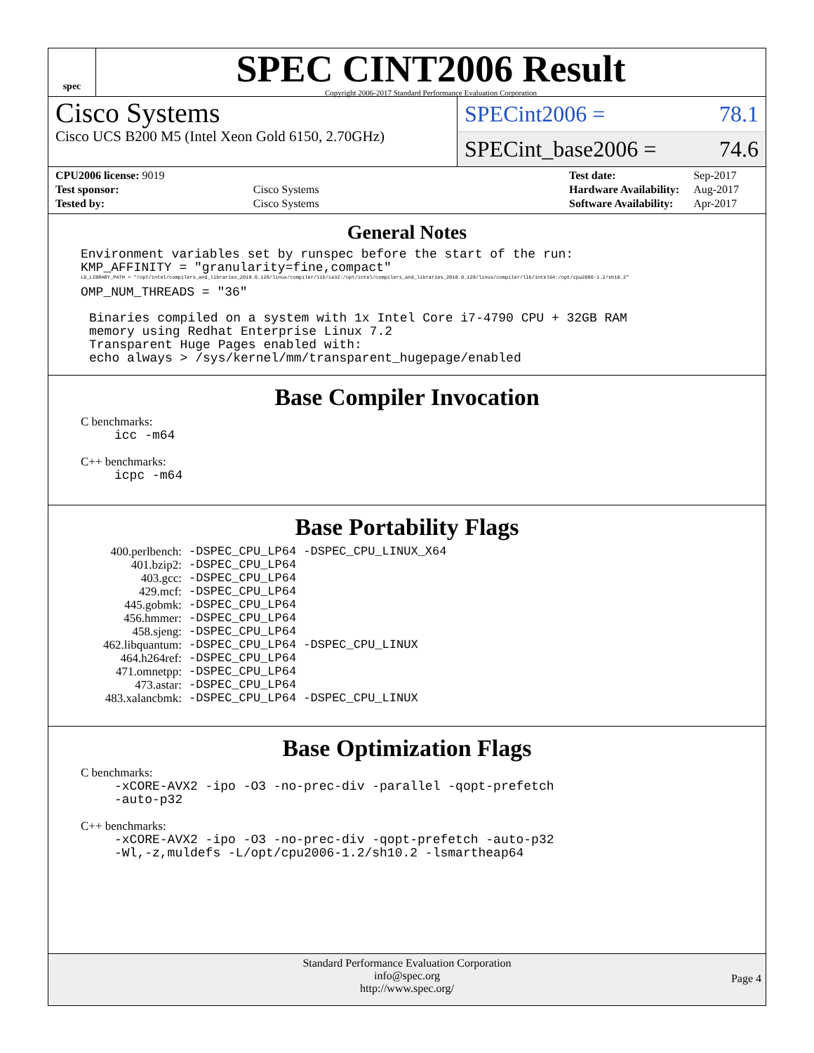spec
SPEC CINT2006 Result
Copyright 2006-2017 Standard Performance Evaluation Corporation
Cisco Systems
Cisco UCS B200 M5 (Intel Xeon Gold 6150, 2.70GHz)
SPECint2006 = 78.1
SPECint_base2006 = 74.6
| CPU2006 license: 9019 | |
| Test sponsor: | Cisco Systems |
| Tested by: | Cisco Systems |
| Test date: | Sep-2017 |
| Hardware Availability: | Aug-2017 |
| Software Availability: | Apr-2017 |
General Notes
Environment variables set by runspec before the start of the run:
KMP_AFFINITY = "granularity=fine,compact"
LD_LIBRARY_PATH = "/opt/intel/compilers_and_libraries_2018.0.128/linux/compiler/lib/ia32:/opt/intel/compilers_and_libraries_2018.0.128/linux/compiler/lib/intel64:/opt/cpu2006-1.2/sh10.2"
OMP_NUM_THREADS = "36"
Binaries compiled on a system with 1x Intel Core i7-4790 CPU + 32GB RAM
memory using Redhat Enterprise Linux 7.2
Transparent Huge Pages enabled with:
echo always > /sys/kernel/mm/transparent_hugepage/enabled
Base Compiler Invocation
C benchmarks:
icc -m64
C++ benchmarks:
icpc -m64
Base Portability Flags
| 400.perlbench: | -DSPEC_CPU_LP64 -DSPEC_CPU_LINUX_X64 |
| 401.bzip2: | -DSPEC_CPU_LP64 |
| 403.gcc: | -DSPEC_CPU_LP64 |
| 429.mcf: | -DSPEC_CPU_LP64 |
| 445.gobmk: | -DSPEC_CPU_LP64 |
| 456.hmmer: | -DSPEC_CPU_LP64 |
| 458.sjeng: | -DSPEC_CPU_LP64 |
| 462.libquantum: | -DSPEC_CPU_LP64 -DSPEC_CPU_LINUX |
| 464.h264ref: | -DSPEC_CPU_LP64 |
| 471.omnetpp: | -DSPEC_CPU_LP64 |
| 473.astar: | -DSPEC_CPU_LP64 |
| 483.xalancbmk: | -DSPEC_CPU_LP64 -DSPEC_CPU_LINUX |
Base Optimization Flags
C benchmarks:
-xCORE-AVX2 -ipo -O3 -no-prec-div -parallel -qopt-prefetch
-auto-p32
C++ benchmarks:
-xCORE-AVX2 -ipo -O3 -no-prec-div -qopt-prefetch -auto-p32
-Wl,-z,muldefs -L/opt/cpu2006-1.2/sh10.2 -lsmartheap64
Standard Performance Evaluation Corporation
info@spec.org
http://www.spec.org/
Page 4